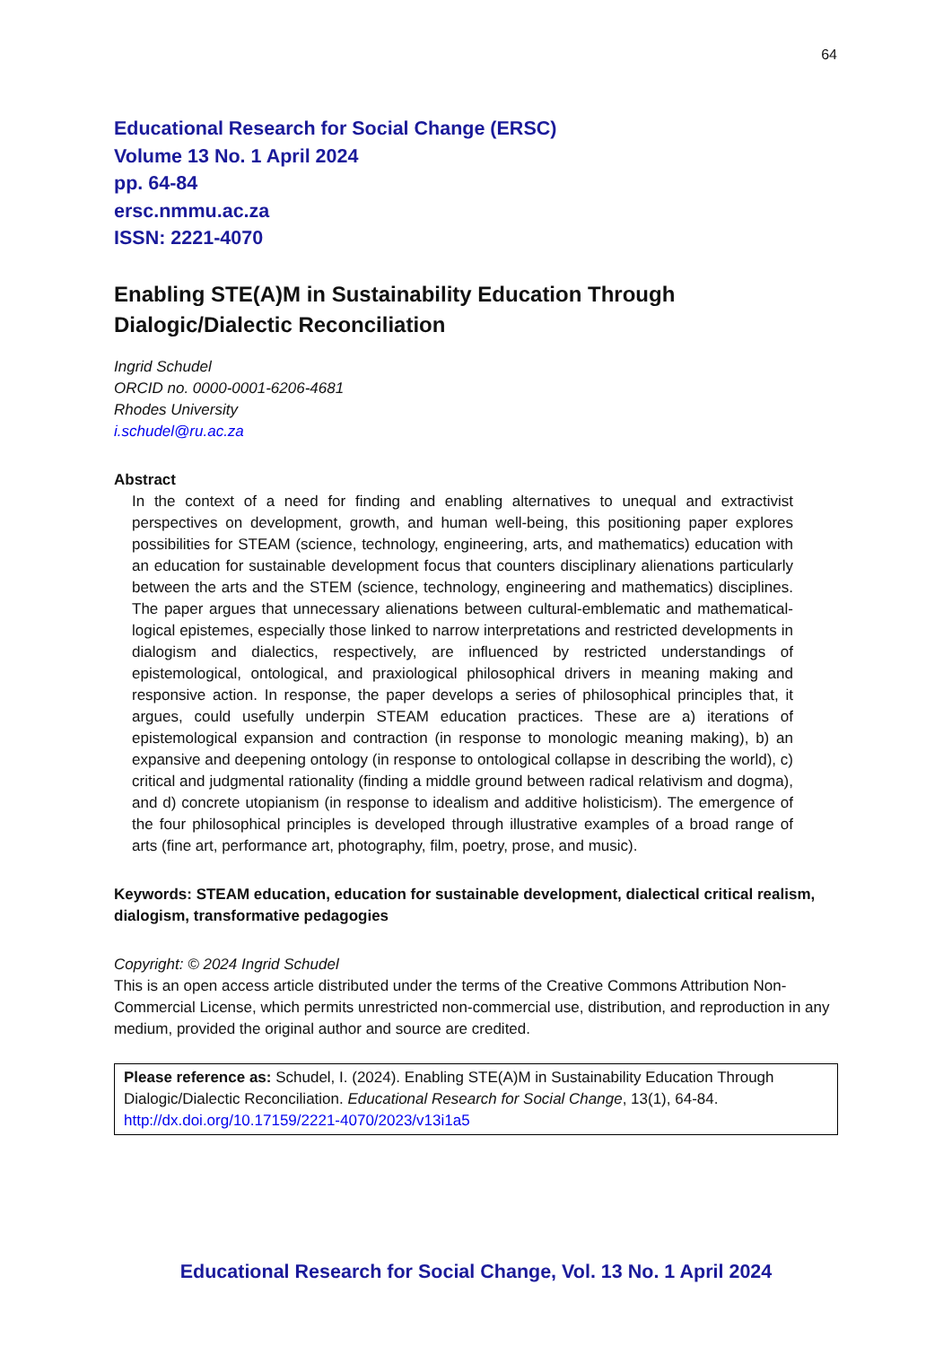64
Educational Research for Social Change (ERSC)
Volume 13 No. 1 April 2024
pp. 64-84
ersc.nmmu.ac.za
ISSN: 2221-4070
Enabling STE(A)M in Sustainability Education Through Dialogic/Dialectic Reconciliation
Ingrid Schudel
ORCID no. 0000-0001-6206-4681
Rhodes University
i.schudel@ru.ac.za
Abstract
In the context of a need for finding and enabling alternatives to unequal and extractivist perspectives on development, growth, and human well-being, this positioning paper explores possibilities for STEAM (science, technology, engineering, arts, and mathematics) education with an education for sustainable development focus that counters disciplinary alienations particularly between the arts and the STEM (science, technology, engineering and mathematics) disciplines. The paper argues that unnecessary alienations between cultural-emblematic and mathematical-logical epistemes, especially those linked to narrow interpretations and restricted developments in dialogism and dialectics, respectively, are influenced by restricted understandings of epistemological, ontological, and praxiological philosophical drivers in meaning making and responsive action. In response, the paper develops a series of philosophical principles that, it argues, could usefully underpin STEAM education practices. These are a) iterations of epistemological expansion and contraction (in response to monologic meaning making), b) an expansive and deepening ontology (in response to ontological collapse in describing the world), c) critical and judgmental rationality (finding a middle ground between radical relativism and dogma), and d) concrete utopianism (in response to idealism and additive holisticism). The emergence of the four philosophical principles is developed through illustrative examples of a broad range of arts (fine art, performance art, photography, film, poetry, prose, and music).
Keywords: STEAM education, education for sustainable development, dialectical critical realism, dialogism, transformative pedagogies
Copyright: © 2024 Ingrid Schudel
This is an open access article distributed under the terms of the Creative Commons Attribution Non-Commercial License, which permits unrestricted non-commercial use, distribution, and reproduction in any medium, provided the original author and source are credited.
Please reference as: Schudel, I. (2024). Enabling STE(A)M in Sustainability Education Through Dialogic/Dialectic Reconciliation. Educational Research for Social Change, 13(1), 64-84. http://dx.doi.org/10.17159/2221-4070/2023/v13i1a5
Educational Research for Social Change, Vol. 13 No. 1 April 2024